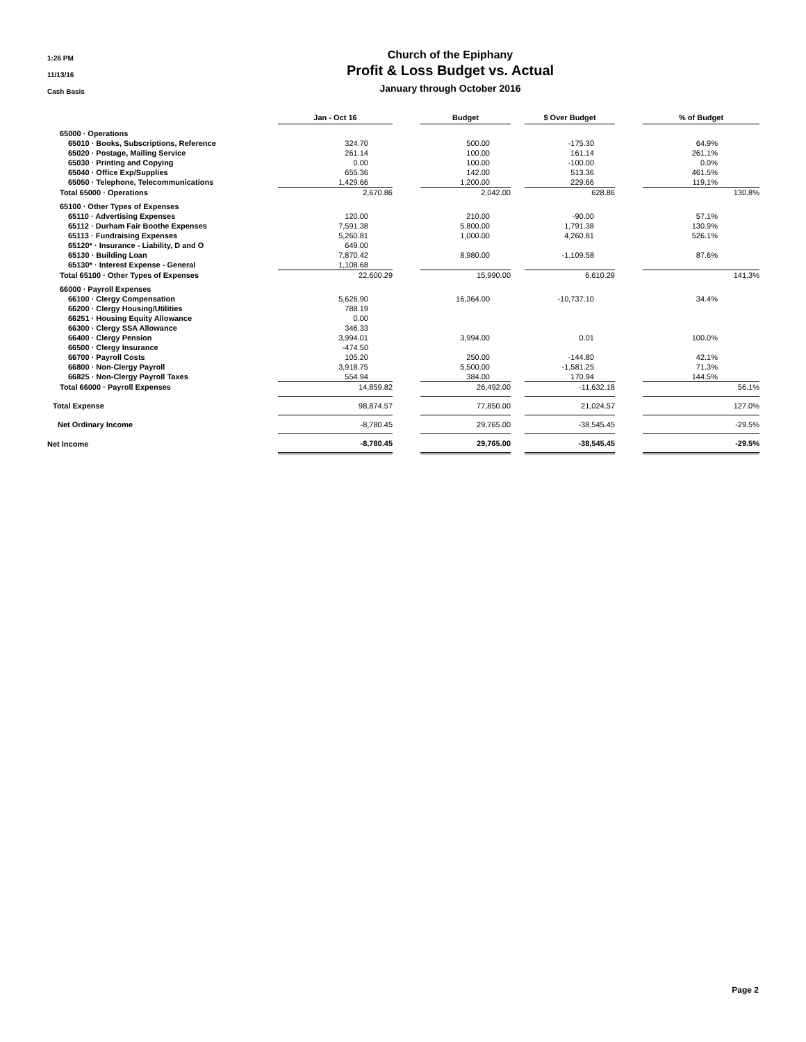1:26 PM
11/13/16
Cash Basis
Church of the Epiphany
Profit & Loss Budget vs. Actual
January through October 2016
| | Jan - Oct 16 | | Budget | | $ Over Budget | | % of Budget |
| --- | --- | --- | --- | --- | --- | --- | --- |
| 65000 · Operations | | | | | | | |
| 65010 · Books, Subscriptions, Reference | 324.70 | | 500.00 | | -175.30 | | 64.9% |
| 65020 · Postage, Mailing Service | 261.14 | | 100.00 | | 161.14 | | 261.1% |
| 65030 · Printing and Copying | 0.00 | | 100.00 | | -100.00 | | 0.0% |
| 65040 · Office Exp/Supplies | 655.36 | | 142.00 | | 513.36 | | 461.5% |
| 65050 · Telephone, Telecommunications | 1,429.66 | | 1,200.00 | | 229.66 | | 119.1% |
| Total 65000 · Operations | 2,670.86 | | 2,042.00 | | 628.86 | | 130.8% |
| 65100 · Other Types of Expenses | | | | | | | |
| 65110 · Advertising Expenses | 120.00 | | 210.00 | | -90.00 | | 57.1% |
| 65112 · Durham Fair Boothe Expenses | 7,591.38 | | 5,800.00 | | 1,791.38 | | 130.9% |
| 65113 · Fundraising Expenses | 5,260.81 | | 1,000.00 | | 4,260.81 | | 526.1% |
| 65120* · Insurance - Liability, D and O | 649.00 | | | | | | |
| 65130 · Building Loan | 7,870.42 | | 8,980.00 | | -1,109.58 | | 87.6% |
| 65130* · Interest Expense - General | 1,108.68 | | | | | | |
| Total 65100 · Other Types of Expenses | 22,600.29 | | 15,990.00 | | 6,610.29 | | 141.3% |
| 66000 · Payroll Expenses | | | | | | | |
| 66100 · Clergy Compensation | 5,626.90 | | 16,364.00 | | -10,737.10 | | 34.4% |
| 66200 · Clergy Housing/Utilities | 788.19 | | | | | | |
| 66251 · Housing Equity Allowance | 0.00 | | | | | | |
| 66300 · Clergy SSA Allowance | 346.33 | | | | | | |
| 66400 · Clergy Pension | 3,994.01 | | 3,994.00 | | 0.01 | | 100.0% |
| 66500 · Clergy Insurance | -474.50 | | | | | | |
| 66700 · Payroll Costs | 105.20 | | 250.00 | | -144.80 | | 42.1% |
| 66800 · Non-Clergy Payroll | 3,918.75 | | 5,500.00 | | -1,581.25 | | 71.3% |
| 66825 · Non-Clergy Payroll Taxes | 554.94 | | 384.00 | | 170.94 | | 144.5% |
| Total 66000 · Payroll Expenses | 14,859.82 | | 26,492.00 | | -11,632.18 | | 56.1% |
| Total Expense | 98,874.57 | | 77,850.00 | | 21,024.57 | | 127.0% |
| Net Ordinary Income | -8,780.45 | | 29,765.00 | | -38,545.45 | | -29.5% |
| Net Income | -8,780.45 | | 29,765.00 | | -38,545.45 | | -29.5% |
Page 2